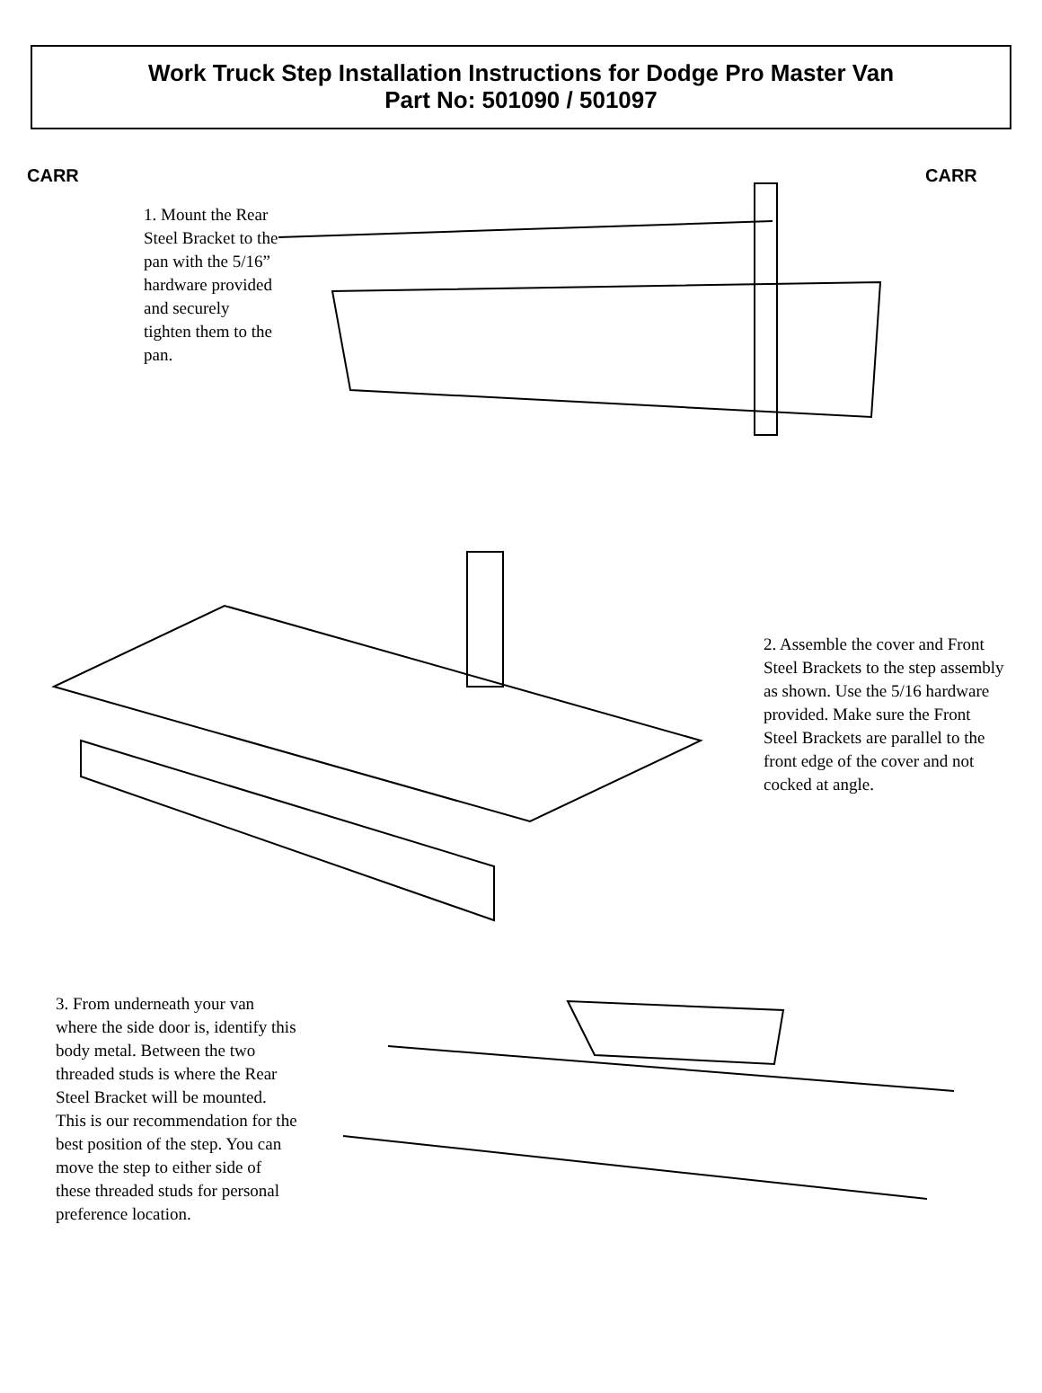Work Truck Step Installation Instructions for Dodge Pro Master Van
Part No: 501090 / 501097
CARR
1. Mount the Rear Steel Bracket to the pan with the 5/16” hardware provided and securely tighten them to the pan.
CARR
2. Assemble the cover and Front Steel Brackets to the step assembly as shown. Use the 5/16 hardware provided. Make sure the Front Steel Brackets are parallel to the front edge of the cover and not cocked at angle.
3. From underneath your van where the side door is, identify this body metal. Between the two threaded studs is where the Rear Steel Bracket will be mounted. This is our recommendation for the best position of the step. You can move the step to either side of these threaded studs for personal preference location.